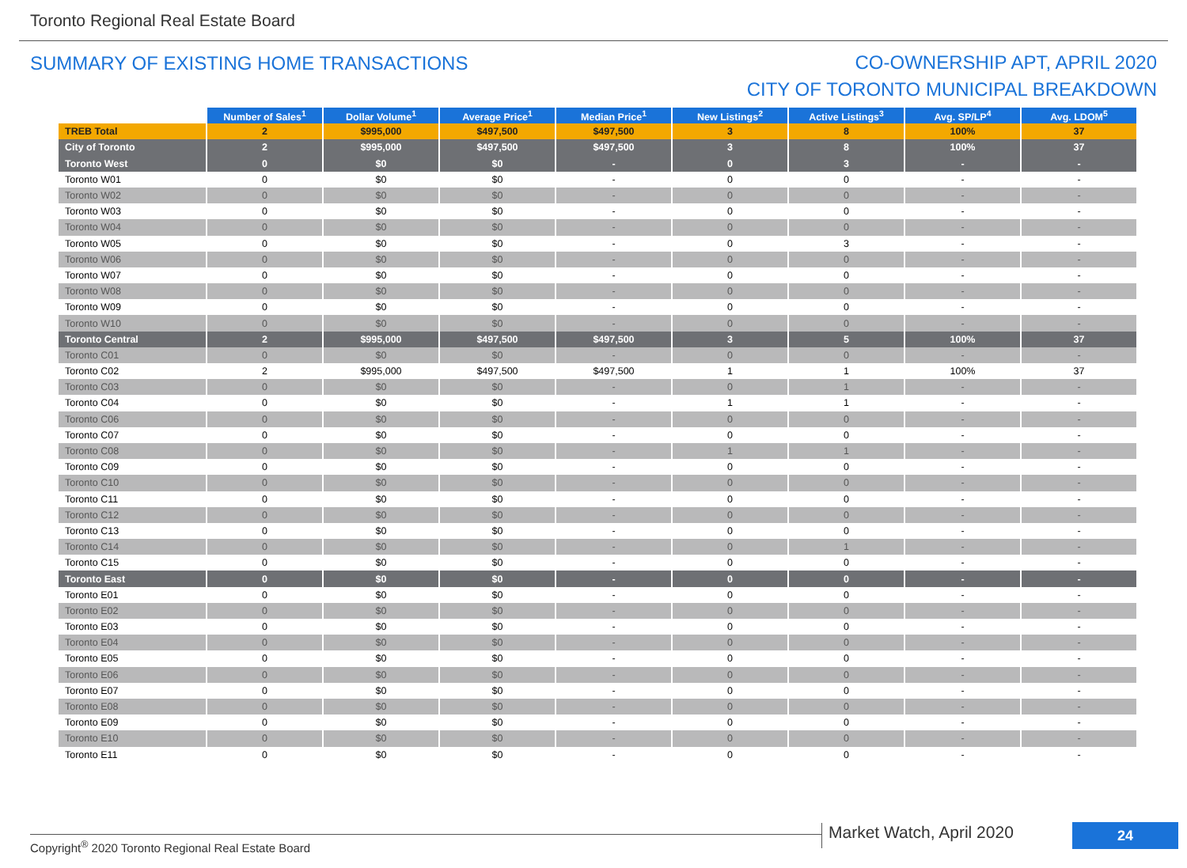Toronto Regional Real Estate Board
SUMMARY OF EXISTING HOME TRANSACTIONS
CO-OWNERSHIP APT, APRIL 2020
CITY OF TORONTO MUNICIPAL BREAKDOWN
| | Number of Sales<sup>1</sup> | Dollar Volume<sup>1</sup> | Average Price<sup>1</sup> | Median Price<sup>1</sup> | New Listings<sup>2</sup> | Active Listings<sup>3</sup> | Avg. SP/LP<sup>4</sup> | Avg. LDOM<sup>5</sup> |
| --- | --- | --- | --- | --- | --- | --- | --- | --- |
| TREB Total | 2 | $995,000 | $497,500 | $497,500 | 3 | 8 | 100% | 37 |
| City of Toronto | 2 | $995,000 | $497,500 | $497,500 | 3 | 8 | 100% | 37 |
| Toronto West | 0 | $0 | $0 | - | 0 | 3 | - | - |
| Toronto W01 | 0 | $0 | $0 | - | 0 | 0 | - | - |
| Toronto W02 | 0 | $0 | $0 | - | 0 | 0 | - | - |
| Toronto W03 | 0 | $0 | $0 | - | 0 | 0 | - | - |
| Toronto W04 | 0 | $0 | $0 | - | 0 | 0 | - | - |
| Toronto W05 | 0 | $0 | $0 | - | 0 | 3 | - | - |
| Toronto W06 | 0 | $0 | $0 | - | 0 | 0 | - | - |
| Toronto W07 | 0 | $0 | $0 | - | 0 | 0 | - | - |
| Toronto W08 | 0 | $0 | $0 | - | 0 | 0 | - | - |
| Toronto W09 | 0 | $0 | $0 | - | 0 | 0 | - | - |
| Toronto W10 | 0 | $0 | $0 | - | 0 | 0 | - | - |
| Toronto Central | 2 | $995,000 | $497,500 | $497,500 | 3 | 5 | 100% | 37 |
| Toronto C01 | 0 | $0 | $0 | - | 0 | 0 | - | - |
| Toronto C02 | 2 | $995,000 | $497,500 | $497,500 | 1 | 1 | 100% | 37 |
| Toronto C03 | 0 | $0 | $0 | - | 0 | 1 | - | - |
| Toronto C04 | 0 | $0 | $0 | - | 1 | 1 | - | - |
| Toronto C06 | 0 | $0 | $0 | - | 0 | 0 | - | - |
| Toronto C07 | 0 | $0 | $0 | - | 0 | 0 | - | - |
| Toronto C08 | 0 | $0 | $0 | - | 1 | 1 | - | - |
| Toronto C09 | 0 | $0 | $0 | - | 0 | 0 | - | - |
| Toronto C10 | 0 | $0 | $0 | - | 0 | 0 | - | - |
| Toronto C11 | 0 | $0 | $0 | - | 0 | 0 | - | - |
| Toronto C12 | 0 | $0 | $0 | - | 0 | 0 | - | - |
| Toronto C13 | 0 | $0 | $0 | - | 0 | 0 | - | - |
| Toronto C14 | 0 | $0 | $0 | - | 0 | 1 | - | - |
| Toronto C15 | 0 | $0 | $0 | - | 0 | 0 | - | - |
| Toronto East | 0 | $0 | $0 | - | 0 | 0 | - | - |
| Toronto E01 | 0 | $0 | $0 | - | 0 | 0 | - | - |
| Toronto E02 | 0 | $0 | $0 | - | 0 | 0 | - | - |
| Toronto E03 | 0 | $0 | $0 | - | 0 | 0 | - | - |
| Toronto E04 | 0 | $0 | $0 | - | 0 | 0 | - | - |
| Toronto E05 | 0 | $0 | $0 | - | 0 | 0 | - | - |
| Toronto E06 | 0 | $0 | $0 | - | 0 | 0 | - | - |
| Toronto E07 | 0 | $0 | $0 | - | 0 | 0 | - | - |
| Toronto E08 | 0 | $0 | $0 | - | 0 | 0 | - | - |
| Toronto E09 | 0 | $0 | $0 | - | 0 | 0 | - | - |
| Toronto E10 | 0 | $0 | $0 | - | 0 | 0 | - | - |
| Toronto E11 | 0 | $0 | $0 | - | 0 | 0 | - | - |
Copyright<sup>®</sup> 2020 Toronto Regional Real Estate Board
Market Watch, April 2020 24